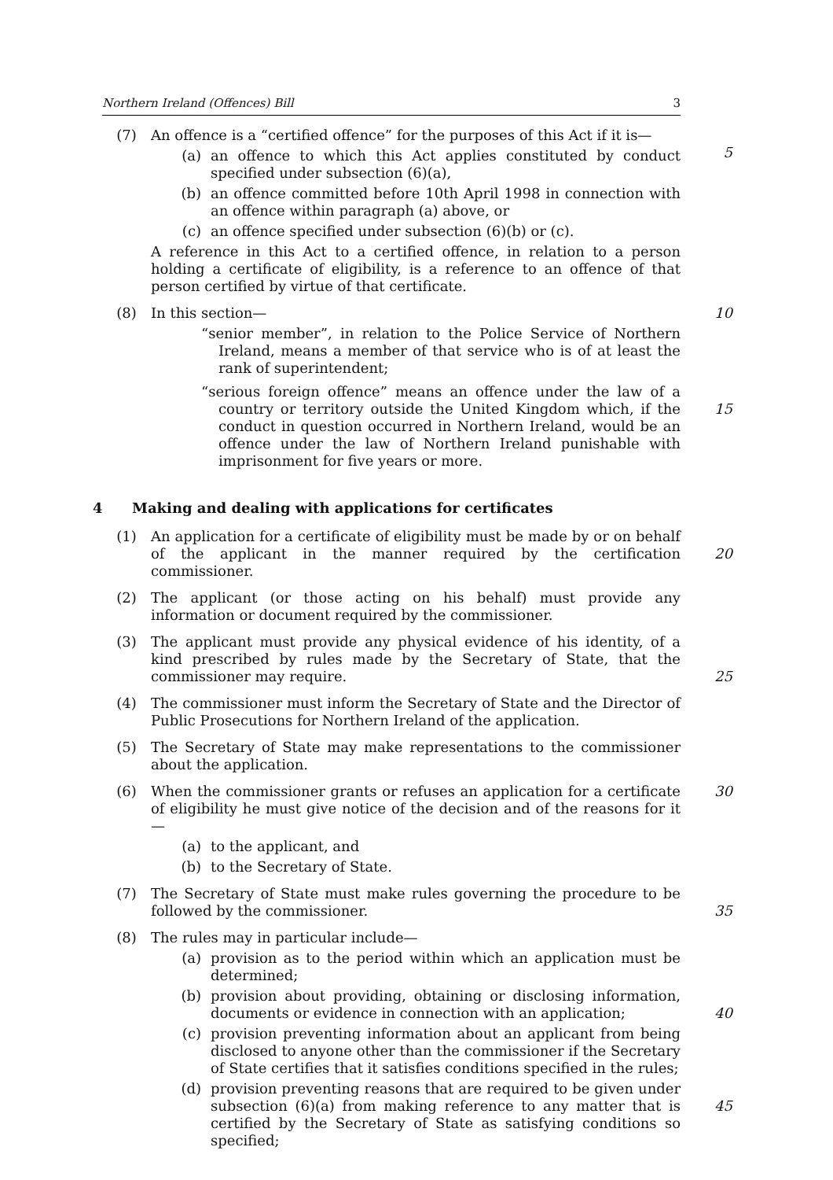Northern Ireland (Offences) Bill 3
(7) An offence is a “certified offence” for the purposes of this Act if it is—
(a) an offence to which this Act applies constituted by conduct specified under subsection (6)(a),
(b) an offence committed before 10th April 1998 in connection with an offence within paragraph (a) above, or
5
(c) an offence specified under subsection (6)(b) or (c).
A reference in this Act to a certified offence, in relation to a person holding a certificate of eligibility, is a reference to an offence of that person certified by virtue of that certificate.
(8) In this section—
10
“senior member”, in relation to the Police Service of Northern Ireland, means a member of that service who is of at least the rank of superintendent;
“serious foreign offence” means an offence under the law of a country or territory outside the United Kingdom which, if the conduct in question occurred in Northern Ireland, would be an offence under the law of Northern Ireland punishable with imprisonment for five years or more.
15
4 Making and dealing with applications for certificates
(1) An application for a certificate of eligibility must be made by or on behalf of the applicant in the manner required by the certification commissioner.
20
(2) The applicant (or those acting on his behalf) must provide any information or document required by the commissioner.
(3) The applicant must provide any physical evidence of his identity, of a kind prescribed by rules made by the Secretary of State, that the commissioner may require.
25
(4) The commissioner must inform the Secretary of State and the Director of Public Prosecutions for Northern Ireland of the application.
(5) The Secretary of State may make representations to the commissioner about the application.
(6) When the commissioner grants or refuses an application for a certificate of eligibility he must give notice of the decision and of the reasons for it—
(a) to the applicant, and
(b) to the Secretary of State.
30
(7) The Secretary of State must make rules governing the procedure to be followed by the commissioner.
35
(8) The rules may in particular include—
(a) provision as to the period within which an application must be determined;
(b) provision about providing, obtaining or disclosing information, documents or evidence in connection with an application;
40
(c) provision preventing information about an applicant from being disclosed to anyone other than the commissioner if the Secretary of State certifies that it satisfies conditions specified in the rules;
(d) provision preventing reasons that are required to be given under subsection (6)(a) from making reference to any matter that is certified by the Secretary of State as satisfying conditions so specified;
45